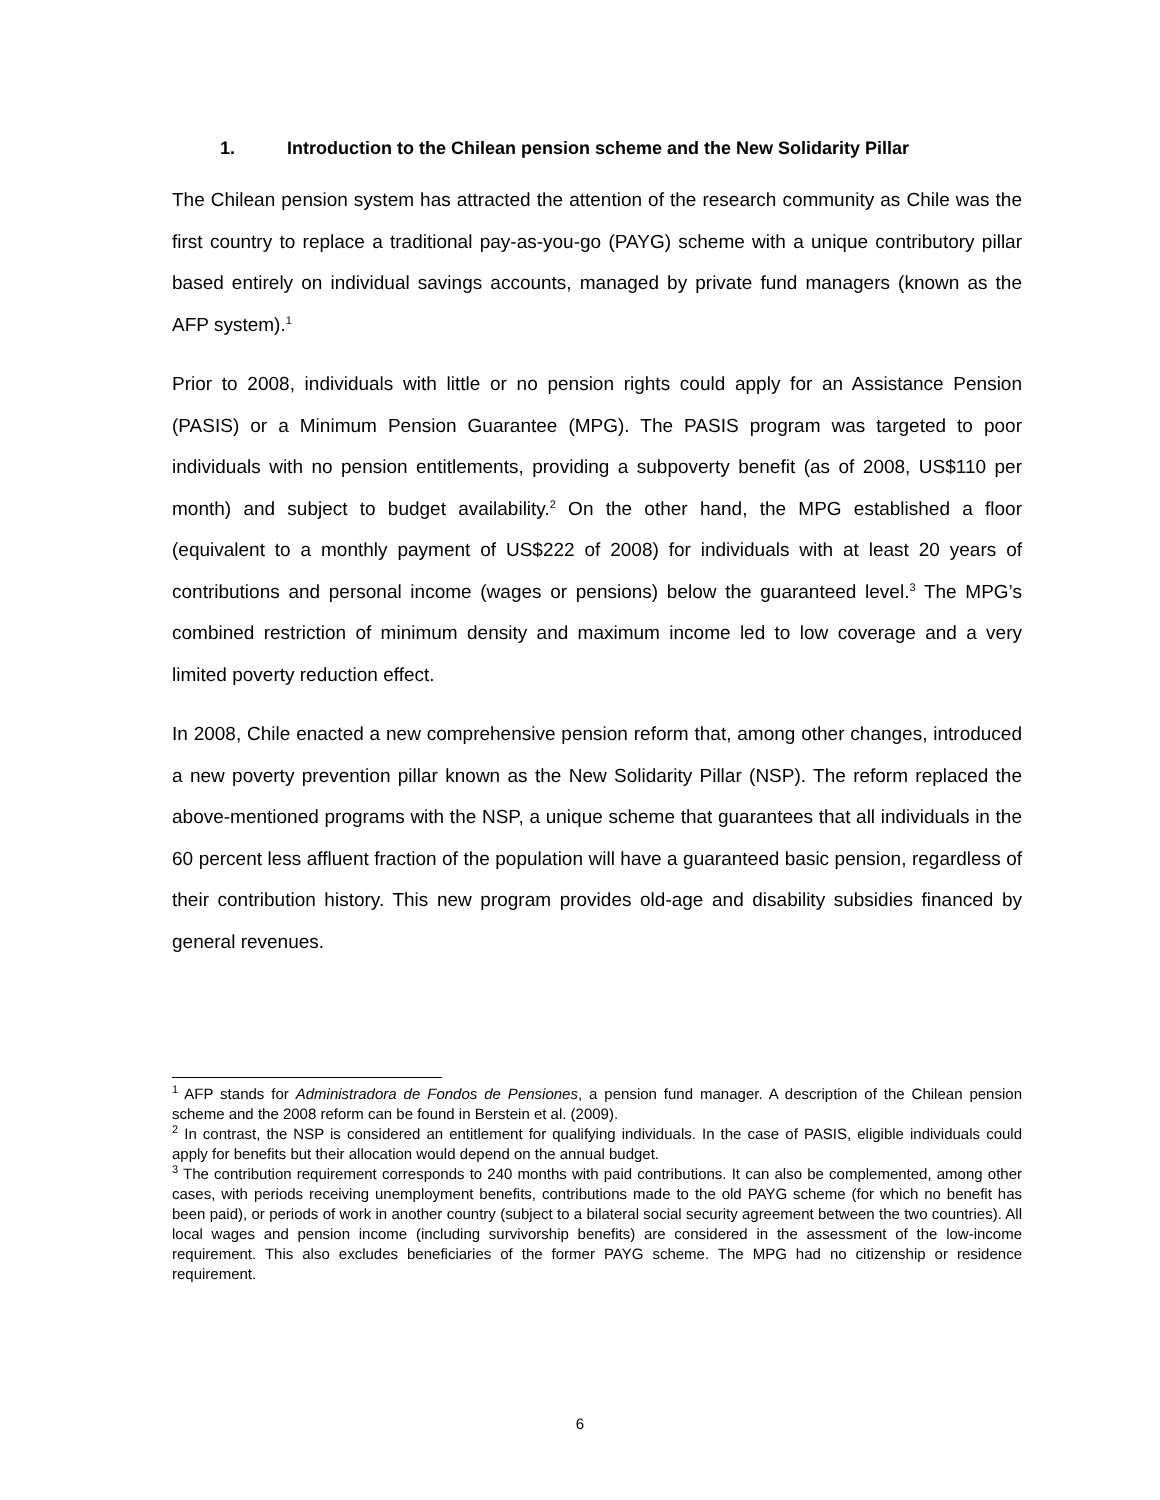1. Introduction to the Chilean pension scheme and the New Solidarity Pillar
The Chilean pension system has attracted the attention of the research community as Chile was the first country to replace a traditional pay-as-you-go (PAYG) scheme with a unique contributory pillar based entirely on individual savings accounts, managed by private fund managers (known as the AFP system).<sup>1</sup>
Prior to 2008, individuals with little or no pension rights could apply for an Assistance Pension (PASIS) or a Minimum Pension Guarantee (MPG). The PASIS program was targeted to poor individuals with no pension entitlements, providing a subpoverty benefit (as of 2008, US$110 per month) and subject to budget availability.<sup>2</sup> On the other hand, the MPG established a floor (equivalent to a monthly payment of US$222 of 2008) for individuals with at least 20 years of contributions and personal income (wages or pensions) below the guaranteed level.<sup>3</sup> The MPG’s combined restriction of minimum density and maximum income led to low coverage and a very limited poverty reduction effect.
In 2008, Chile enacted a new comprehensive pension reform that, among other changes, introduced a new poverty prevention pillar known as the New Solidarity Pillar (NSP). The reform replaced the above-mentioned programs with the NSP, a unique scheme that guarantees that all individuals in the 60 percent less affluent fraction of the population will have a guaranteed basic pension, regardless of their contribution history. This new program provides old-age and disability subsidies financed by general revenues.
<sup>1</sup> AFP stands for Administradora de Fondos de Pensiones, a pension fund manager. A description of the Chilean pension scheme and the 2008 reform can be found in Berstein et al. (2009).
<sup>2</sup> In contrast, the NSP is considered an entitlement for qualifying individuals. In the case of PASIS, eligible individuals could apply for benefits but their allocation would depend on the annual budget.
<sup>3</sup> The contribution requirement corresponds to 240 months with paid contributions. It can also be complemented, among other cases, with periods receiving unemployment benefits, contributions made to the old PAYG scheme (for which no benefit has been paid), or periods of work in another country (subject to a bilateral social security agreement between the two countries). All local wages and pension income (including survivorship benefits) are considered in the assessment of the low-income requirement. This also excludes beneficiaries of the former PAYG scheme. The MPG had no citizenship or residence requirement.
6